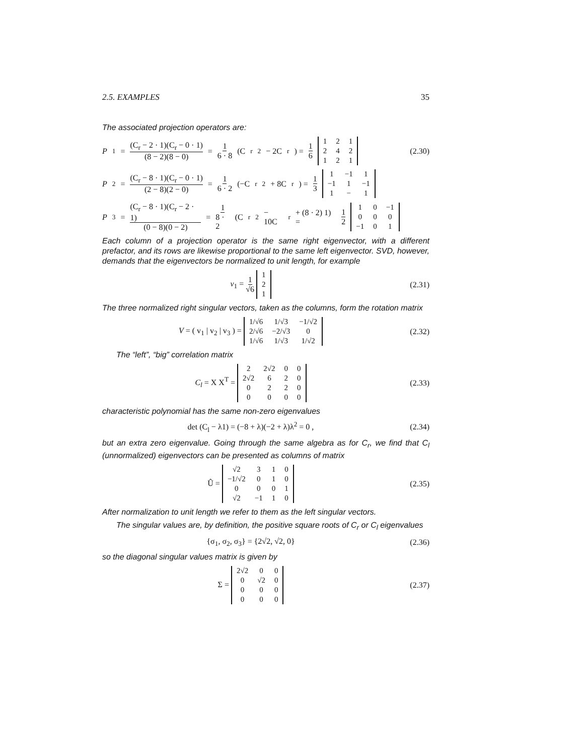2.5. EXAMPLES 35
The associated projection operators are:
P<sub>1</sub> = (C<sub>r</sub> − 2 · 1)(C<sub>r</sub> − 0 · 1) (8 − 2)(8 − 0) = 1 6 · 8 (C<sub>r</sub><sup>2</sup> − 2C<sub>r</sub>) = 1 6
| 1 | 2 | 1 |
| 2 | 4 | 2 |
| 1 | 2 | 1 |
(2.30)
P<sub>2</sub> = (C<sub>r</sub> − 8 · 1)(C<sub>r</sub> − 0 · 1) (2 − 8)(2 − 0) = 1 6 · 2 (−C<sub>r</sub><sup>2</sup> + 8C<sub>r</sub>) = 1 3
| 1 | −1 | 1 |
| −1 | 1 | −1 |
| 1 | − | 1 |
P<sub>3</sub> = (C<sub>r</sub> − 8 · 1)(C<sub>r</sub> − 2 · 1) (0 − 8)(0 − 2) = 1 8 · 2 (C<sub>r</sub><sup>2</sup> − 10C<sub>r</sub> + (8 · 2) 1) = 1 2
| 1 | 0 | −1 |
| 0 | 0 | 0 |
| −1 | 0 | 1 |
Each column of a projection operator is the same right eigenvector, with a different prefactor, and its rows are likewise proportional to the same left eigenvector. SVD, however, demands that the eigenvectors be normalized to unit length, for example
v<sub>1</sub> = 1 √6
| 1 |
| 2 |
| 1 |
(2.31)
The three normalized right singular vectors, taken as the columns, form the rotation matrix
V = ( v<sub>1</sub> | v<sub>2</sub> | v<sub>3</sub> ) =
| 1/√6 | 1/√3 | −1/√2 |
| 2/√6 | −2/√3 | 0 |
| 1/√6 | 1/√3 | 1/√2 |
(2.32)
The “left”, “big” correlation matrix
C<sub>l</sub> = X X<sup>T</sup> =
| 2 | 2√2 | 0 | 0 |
| 2√2 | 6 | 2 | 0 |
| 0 | 2 | 2 | 0 |
| 0 | 0 | 0 | 0 |
(2.33)
characteristic polynomial has the same non-zero eigenvalues
det (C<sub>l</sub> − λ1) = (−8 + λ)(−2 + λ)λ<sup>2</sup> = 0 ,
(2.34)
but an extra zero eigenvalue. Going through the same algebra as for C<sub>r</sub>, we find that C<sub>l</sub> (unnormalized) eigenvectors can be presented as columns of matrix
Û =
| √2 | 3 | 1 | 0 |
| −1/√2 | 0 | 1 | 0 |
| 0 | 0 | 0 | 1 |
| √2 | −1 | 1 | 0 |
(2.35)
After normalization to unit length we refer to them as the left singular vectors.
The singular values are, by definition, the positive square roots of C<sub>r</sub> or C<sub>l</sub> eigenvalues
{σ<sub>1</sub>, σ<sub>2</sub>, σ<sub>3</sub>} = {2√2, √2, 0} (2.36)
so the diagonal singular values matrix is given by
Σ =
| 2√2 | 0 | 0 |
| 0 | √2 | 0 |
| 0 | 0 | 0 |
| 0 | 0 | 0 |
(2.37)